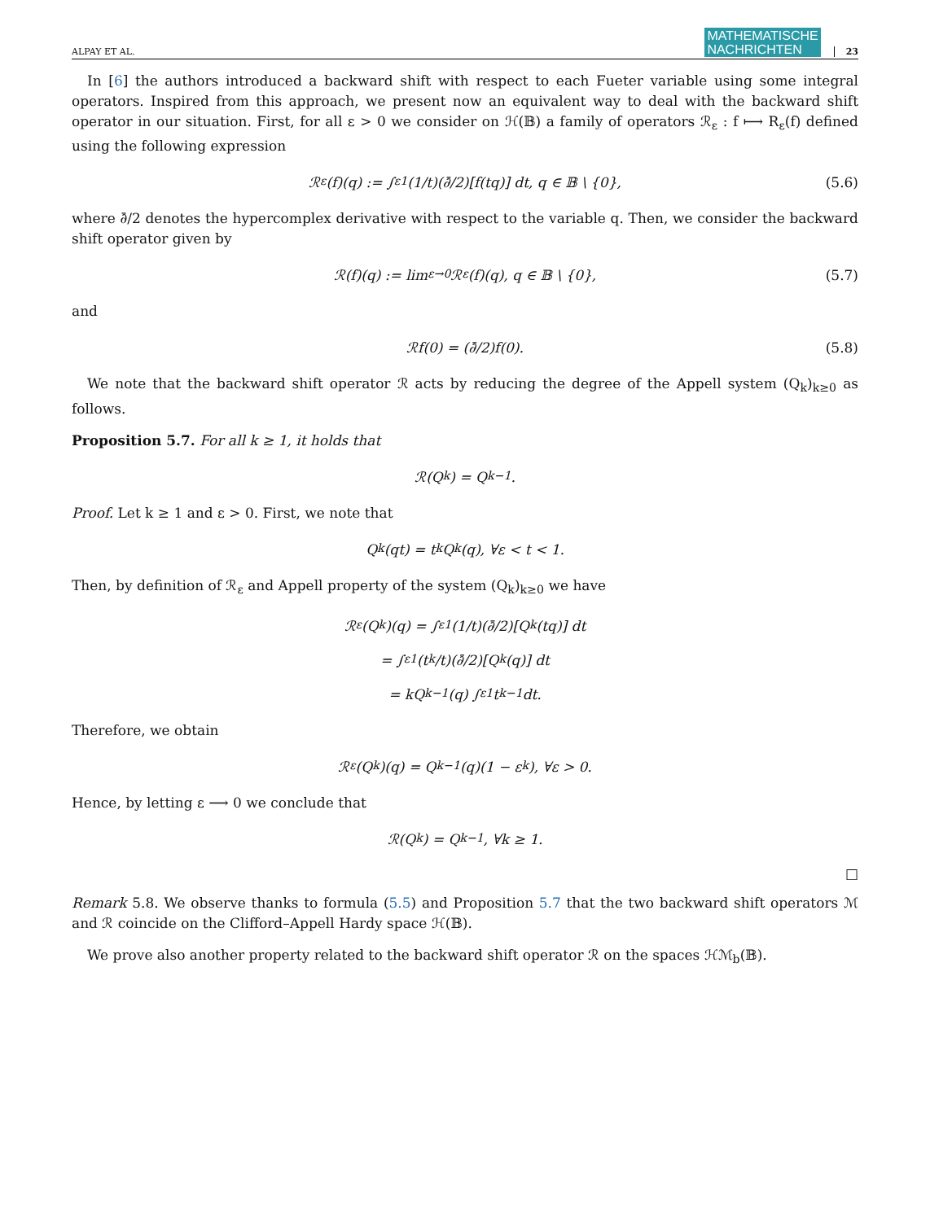ALPAY ET AL. MATHEMATISCHE
NACHRICHTEN 23
In [6] the authors introduced a backward shift with respect to each Fueter variable using some integral operators. Inspired from this approach, we present now an equivalent way to deal with the backward shift operator in our situation. First, for all ε > 0 we consider on ℋ(𝔹) a family of operators ℛ<sub>ε</sub> : f ⟼ R<sub>ε</sub>(f) defined using the following expression
ℛ<sub>ε</sub>(f)(q) := ∫<sub>ε</sub><sup>1</sup> (1/t)(∂̄/2)[f(tq)] dt, q ∈ 𝔹 \ {0}, (5.6)
where ∂̄/2 denotes the hypercomplex derivative with respect to the variable q. Then, we consider the backward shift operator given by
ℛ(f)(q) := lim<sub>ε→0</sub> ℛ<sub>ε</sub>(f)(q), q ∈ 𝔹 \ {0}, (5.7)
and
ℛf(0) = (∂̄/2)f(0). (5.8)
We note that the backward shift operator ℛ acts by reducing the degree of the Appell system (Q<sub>k</sub>)<sub>k≥0</sub> as follows.
Proposition 5.7. For all k ≥ 1, it holds that
ℛ(Q<sub>k</sub>) = Q<sub>k−1</sub>.
Proof. Let k ≥ 1 and ε > 0. First, we note that
Q<sub>k</sub>(qt) = t<sup>k</sup>Q<sub>k</sub>(q), ∀ε < t < 1.
Then, by definition of ℛ<sub>ε</sub> and Appell property of the system (Q<sub>k</sub>)<sub>k≥0</sub> we have
ℛ<sub>ε</sub>(Q<sub>k</sub>)(q) = ∫<sub>ε</sub><sup>1</sup> (1/t)(∂̄/2)[Q<sub>k</sub>(tq)] dt
= ∫<sub>ε</sub><sup>1</sup> (t<sup>k</sup>/t)(∂̄/2)[Q<sub>k</sub>(q)] dt
= kQ<sub>k−1</sub>(q) ∫<sub>ε</sub><sup>1</sup> t<sup>k−1</sup> dt.
Therefore, we obtain
ℛ<sub>ε</sub>(Q<sub>k</sub>)(q) = Q<sub>k−1</sub>(q)(1 − ε<sup>k</sup>), ∀ε > 0.
Hence, by letting ε ⟶ 0 we conclude that
ℛ(Q<sub>k</sub>) = Q<sub>k−1</sub>, ∀k ≥ 1.
□
Remark 5.8. We observe thanks to formula (5.5) and Proposition 5.7 that the two backward shift operators ℳ and ℛ coincide on the Clifford–Appell Hardy space ℋ(𝔹).
We prove also another property related to the backward shift operator ℛ on the spaces ℋℳ<sub>b</sub>(𝔹).